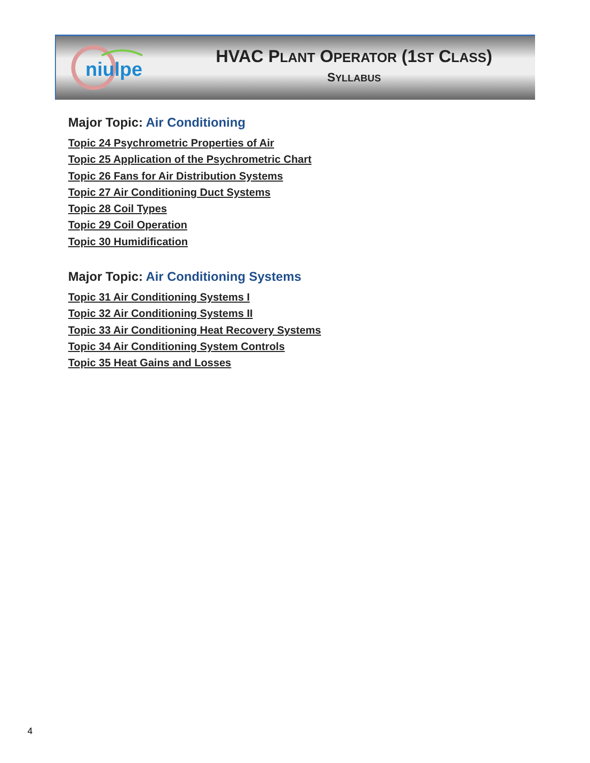niulpe
HVAC PLANT OPERATOR (1ST CLASS)
SYLLABUS
Major Topic: Air Conditioning
Topic 24 Psychrometric Properties of Air
Topic 25 Application of the Psychrometric Chart
Topic 26 Fans for Air Distribution Systems
Topic 27 Air Conditioning Duct Systems
Topic 28 Coil Types
Topic 29 Coil Operation
Topic 30 Humidification
Major Topic: Air Conditioning Systems
Topic 31 Air Conditioning Systems I
Topic 32 Air Conditioning Systems II
Topic 33 Air Conditioning Heat Recovery Systems
Topic 34 Air Conditioning System Controls
Topic 35 Heat Gains and Losses
4